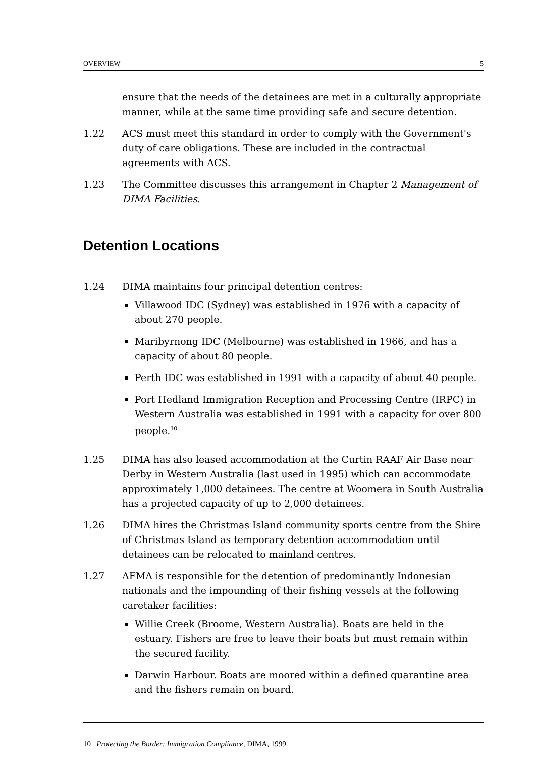OVERVIEW 5
ensure that the needs of the detainees are met in a culturally appropriate manner, while at the same time providing safe and secure detention.
1.22 ACS must meet this standard in order to comply with the Government's duty of care obligations. These are included in the contractual agreements with ACS.
1.23 The Committee discusses this arrangement in Chapter 2 Management of DIMA Facilities.
Detention Locations
1.24 DIMA maintains four principal detention centres:
Villawood IDC (Sydney) was established in 1976 with a capacity of about 270 people.
Maribyrnong IDC (Melbourne) was established in 1966, and has a capacity of about 80 people.
Perth IDC was established in 1991 with a capacity of about 40 people.
Port Hedland Immigration Reception and Processing Centre (IRPC) in Western Australia was established in 1991 with a capacity for over 800 people.<sup>10</sup>
1.25 DIMA has also leased accommodation at the Curtin RAAF Air Base near Derby in Western Australia (last used in 1995) which can accommodate approximately 1,000 detainees. The centre at Woomera in South Australia has a projected capacity of up to 2,000 detainees.
1.26 DIMA hires the Christmas Island community sports centre from the Shire of Christmas Island as temporary detention accommodation until detainees can be relocated to mainland centres.
1.27 AFMA is responsible for the detention of predominantly Indonesian nationals and the impounding of their fishing vessels at the following caretaker facilities:
Willie Creek (Broome, Western Australia). Boats are held in the estuary. Fishers are free to leave their boats but must remain within the secured facility.
Darwin Harbour. Boats are moored within a defined quarantine area and the fishers remain on board.
10 Protecting the Border: Immigration Compliance, DIMA, 1999.